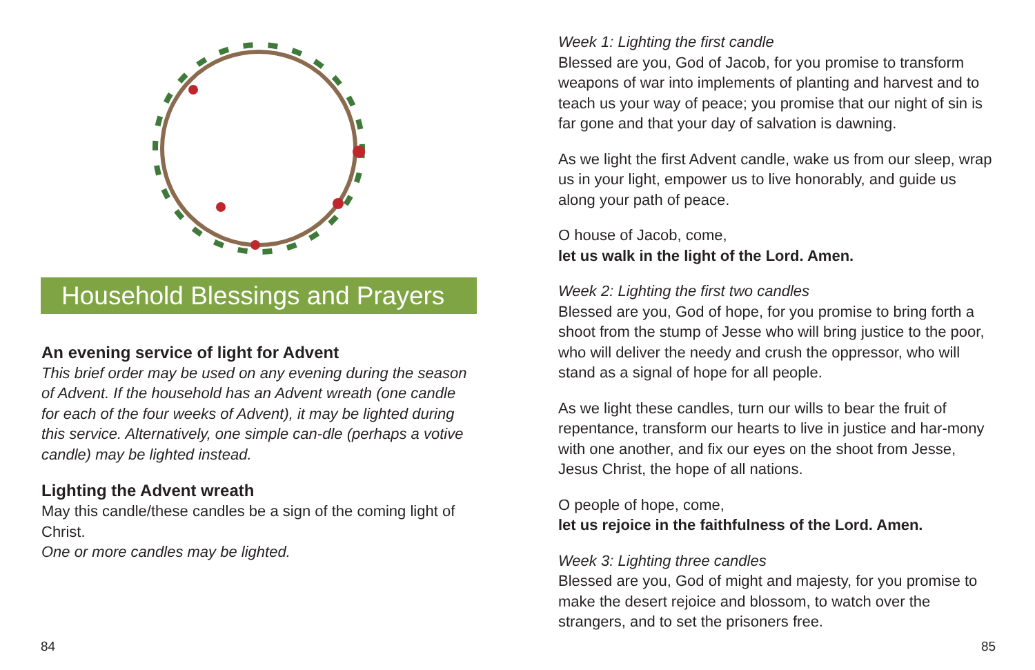Household Blessings and Prayers
An evening service of light for Advent
This brief order may be used on any evening during the season of Advent. If the household has an Advent wreath (one candle for each of the four weeks of Advent), it may be lighted during this service. Alternatively, one simple can-dle (perhaps a votive candle) may be lighted instead.
Lighting the Advent wreath
May this candle/these candles be a sign of the coming light of Christ.
One or more candles may be lighted.
84
Week 1: Lighting the first candle
Blessed are you, God of Jacob, for you promise to transform weapons of war into implements of planting and harvest and to teach us your way of peace; you promise that our night of sin is far gone and that your day of salvation is dawning.
As we light the first Advent candle, wake us from our sleep, wrap us in your light, empower us to live honorably, and guide us along your path of peace.
O house of Jacob, come,
let us walk in the light of the Lord. Amen.
Week 2: Lighting the first two candles
Blessed are you, God of hope, for you promise to bring forth a shoot from the stump of Jesse who will bring justice to the poor, who will deliver the needy and crush the oppressor, who will stand as a signal of hope for all people.
As we light these candles, turn our wills to bear the fruit of repentance, transform our hearts to live in justice and har-mony with one another, and fix our eyes on the shoot from Jesse, Jesus Christ, the hope of all nations.
O people of hope, come,
let us rejoice in the faithfulness of the Lord. Amen.
Week 3: Lighting three candles
Blessed are you, God of might and majesty, for you promise to make the desert rejoice and blossom, to watch over the strangers, and to set the prisoners free.
85